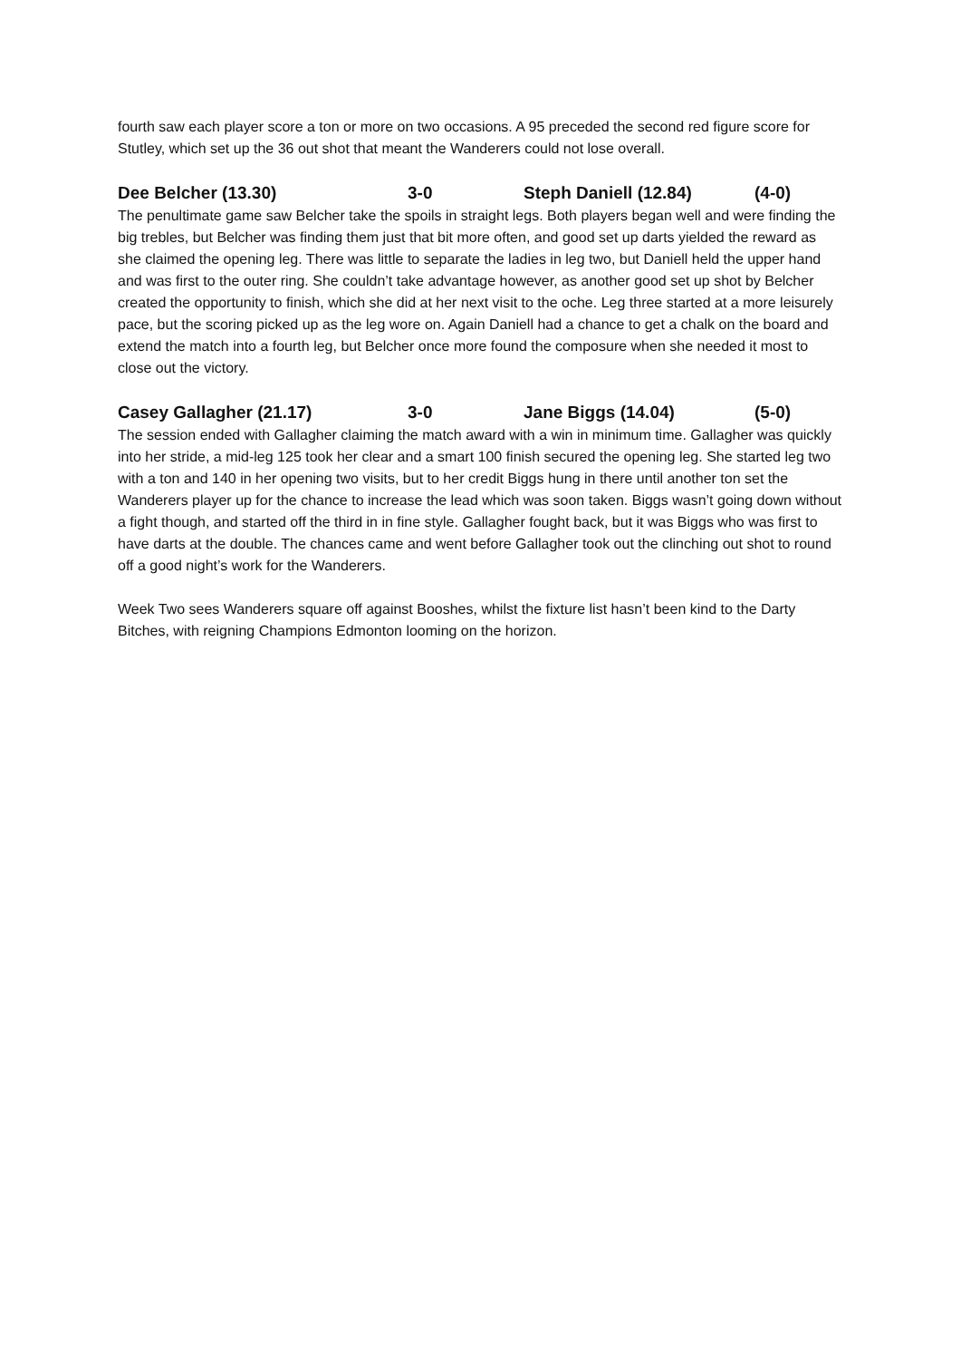fourth saw each player score a ton or more on two occasions. A 95 preceded the second red figure score for Stutley, which set up the 36 out shot that meant the Wanderers could not lose overall.
Dee Belcher (13.30) 3-0 Steph Daniell (12.84) (4-0)
The penultimate game saw Belcher take the spoils in straight legs. Both players began well and were finding the big trebles, but Belcher was finding them just that bit more often, and good set up darts yielded the reward as she claimed the opening leg. There was little to separate the ladies in leg two, but Daniell held the upper hand and was first to the outer ring. She couldn’t take advantage however, as another good set up shot by Belcher created the opportunity to finish, which she did at her next visit to the oche. Leg three started at a more leisurely pace, but the scoring picked up as the leg wore on. Again Daniell had a chance to get a chalk on the board and extend the match into a fourth leg, but Belcher once more found the composure when she needed it most to close out the victory.
Casey Gallagher (21.17) 3-0 Jane Biggs (14.04) (5-0)
The session ended with Gallagher claiming the match award with a win in minimum time. Gallagher was quickly into her stride, a mid-leg 125 took her clear and a smart 100 finish secured the opening leg. She started leg two with a ton and 140 in her opening two visits, but to her credit Biggs hung in there until another ton set the Wanderers player up for the chance to increase the lead which was soon taken. Biggs wasn’t going down without a fight though, and started off the third in in fine style. Gallagher fought back, but it was Biggs who was first to have darts at the double. The chances came and went before Gallagher took out the clinching out shot to round off a good night’s work for the Wanderers.
Week Two sees Wanderers square off against Booshes, whilst the fixture list hasn’t been kind to the Darty Bitches, with reigning Champions Edmonton looming on the horizon.